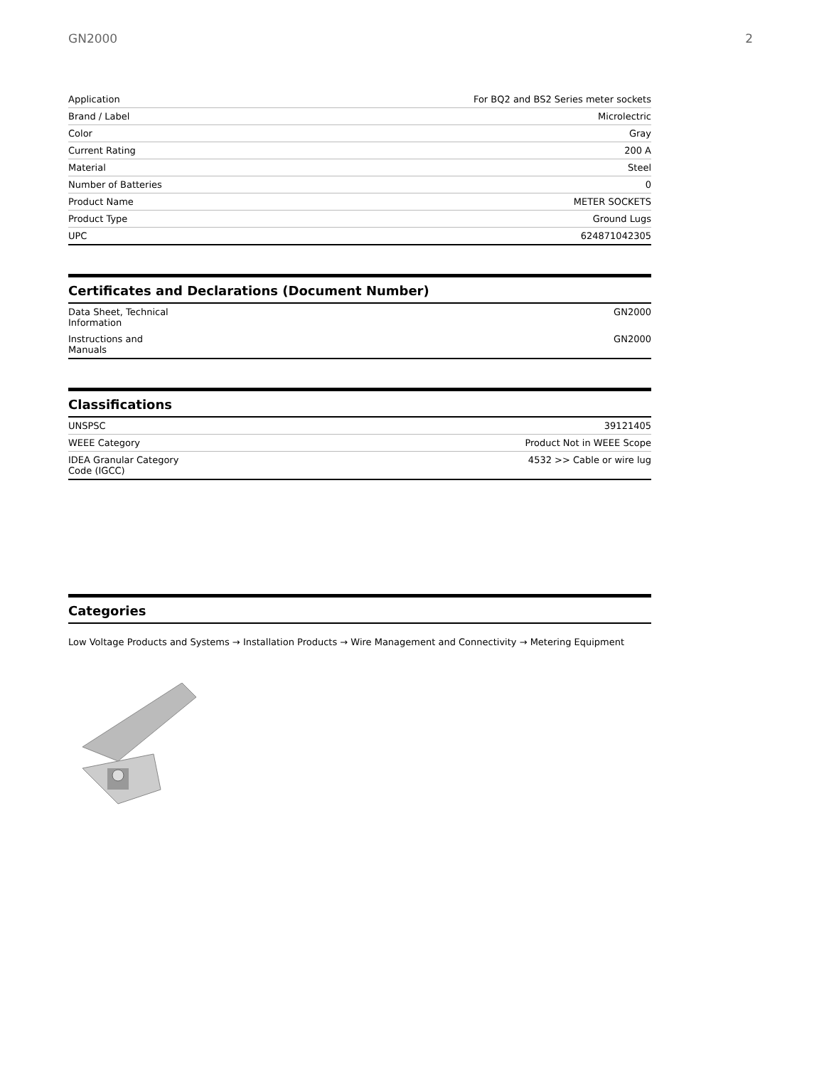GN2000 2
| Application | For BQ2 and BS2 Series meter sockets |
| Brand / Label | Microlectric |
| Color | Gray |
| Current Rating | 200 A |
| Material | Steel |
| Number of Batteries | 0 |
| Product Name | METER SOCKETS |
| Product Type | Ground Lugs |
| UPC | 624871042305 |
Certificates and Declarations (Document Number)
| Data Sheet, Technical Information | GN2000 |
| Instructions and Manuals | GN2000 |
Classifications
| UNSPSC | 39121405 |
| WEEE Category | Product Not in WEEE Scope |
| IDEA Granular Category Code (IGCC) | 4532 >> Cable or wire lug |
Categories
Low Voltage Products and Systems → Installation Products → Wire Management and Connectivity → Metering Equipment